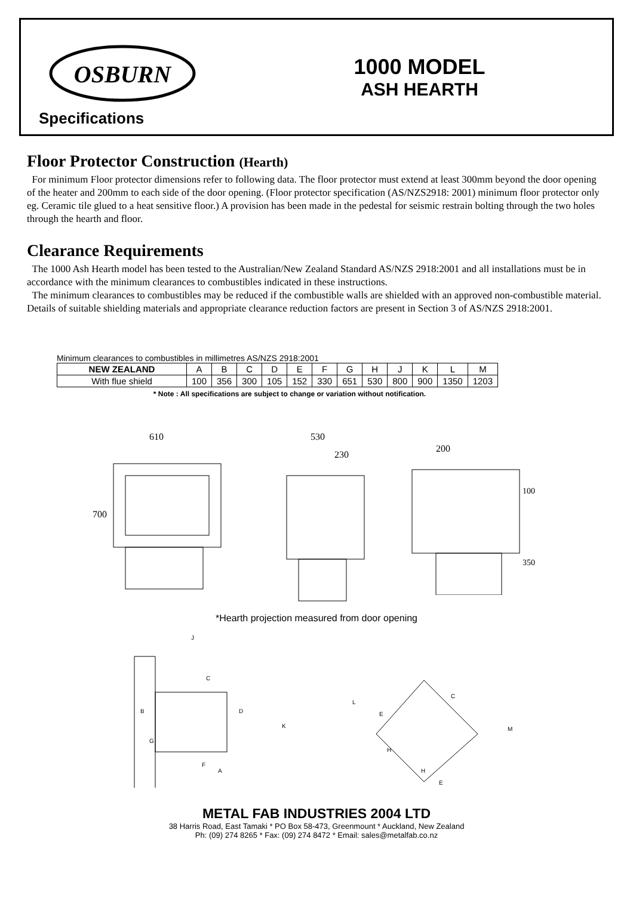OSBURN
Specifications
1000 MODEL
ASH HEARTH
Floor Protector Construction (Hearth)
For minimum Floor protector dimensions refer to following data. The floor protector must extend at least 300mm beyond the door opening of the heater and 200mm to each side of the door opening. (Floor protector specification (AS/NZS2918: 2001) minimum floor protector only eg. Ceramic tile glued to a heat sensitive floor.) A provision has been made in the pedestal for seismic restrain bolting through the two holes through the hearth and floor.
Clearance Requirements
The 1000 Ash Hearth model has been tested to the Australian/New Zealand Standard AS/NZS 2918:2001 and all installations must be in accordance with the minimum clearances to combustibles indicated in these instructions.
The minimum clearances to combustibles may be reduced if the combustible walls are shielded with an approved non-combustible material. Details of suitable shielding materials and appropriate clearance reduction factors are present in Section 3 of AS/NZS 2918:2001.
Minimum clearances to combustibles in millimetres AS/NZS 2918:2001
| NEW ZEALAND | A | B | C | D | E | F | G | H | J | K | L | M |
| With flue shield | 100 | 356 | 300 | 105 | 152 | 330 | 651 | 530 | 800 | 900 | 1350 | 1203 |
* Note : All specifications are subject to change or variation without notification.
610
700
530
230
200
100
350
*Hearth projection measured from door opening
J
C
B
D
G
F
A
K
L
C
E
H
H
E
M
METAL FAB INDUSTRIES 2004 LTD
38 Harris Road, East Tamaki * PO Box 58-473, Greenmount * Auckland, New Zealand
Ph: (09) 274 8265 * Fax: (09) 274 8472 * Email: sales@metalfab.co.nz